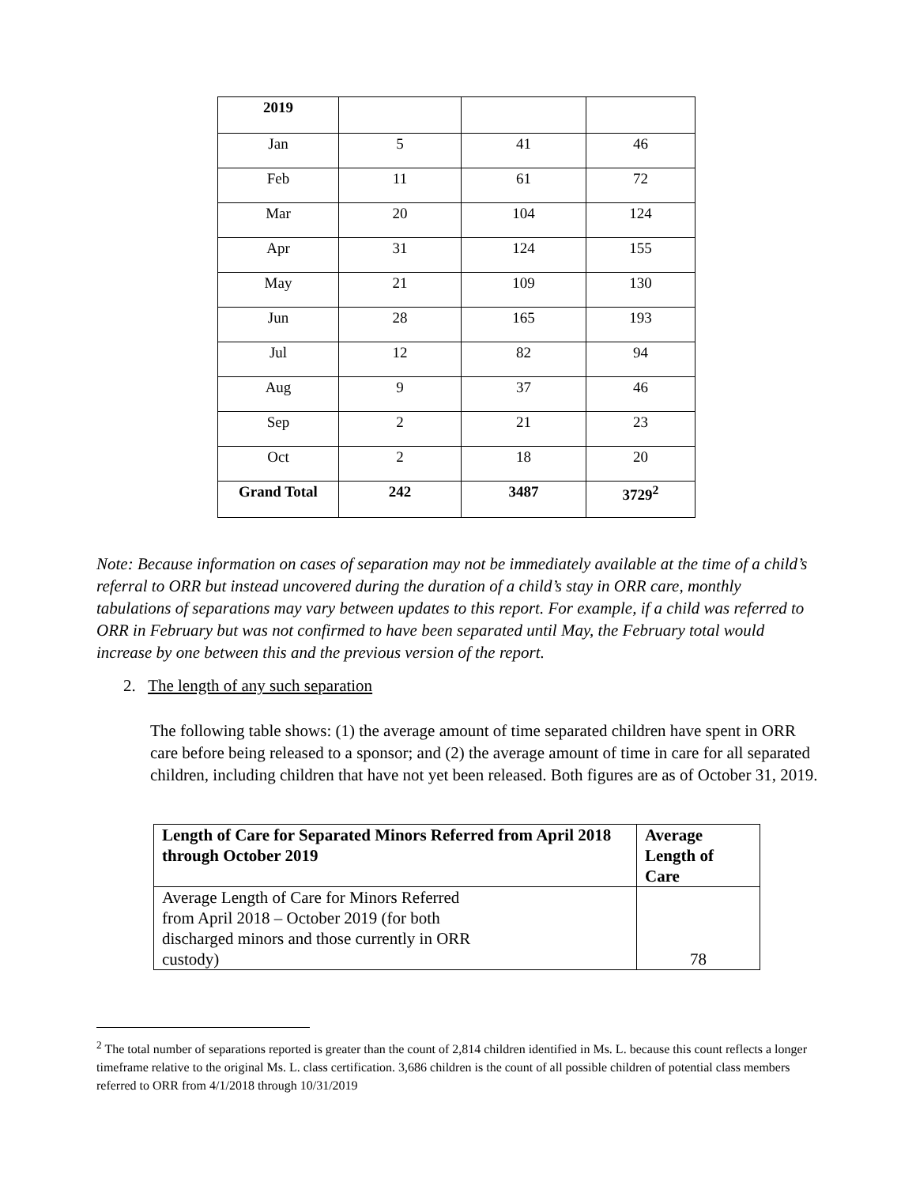| 2019 | | | |
| Jan | 5 | 41 | 46 |
| Feb | 11 | 61 | 72 |
| Mar | 20 | 104 | 124 |
| Apr | 31 | 124 | 155 |
| May | 21 | 109 | 130 |
| Jun | 28 | 165 | 193 |
| Jul | 12 | 82 | 94 |
| Aug | 9 | 37 | 46 |
| Sep | 2 | 21 | 23 |
| Oct | 2 | 18 | 20 |
| Grand Total | 242 | 3487 | 3729<sup>2</sup> |
Note: Because information on cases of separation may not be immediately available at the time of a child’s referral to ORR but instead uncovered during the duration of a child’s stay in ORR care, monthly tabulations of separations may vary between updates to this report. For example, if a child was referred to ORR in February but was not confirmed to have been separated until May, the February total would increase by one between this and the previous version of the report.
2. The length of any such separation
The following table shows: (1) the average amount of time separated children have spent in ORR care before being released to a sponsor; and (2) the average amount of time in care for all separated children, including children that have not yet been released. Both figures are as of October 31, 2019.
| Length of Care for Separated Minors Referred from April 2018 through October 2019 | Average Length of Care |
| --- | --- |
| Average Length of Care for Minors Referred from April 2018 – October 2019 (for both discharged minors and those currently in ORR custody) | 78 |
<sup>2</sup> The total number of separations reported is greater than the count of 2,814 children identified in Ms. L. because this count reflects a longer timeframe relative to the original Ms. L. class certification. 3,686 children is the count of all possible children of potential class members referred to ORR from 4/1/2018 through 10/31/2019